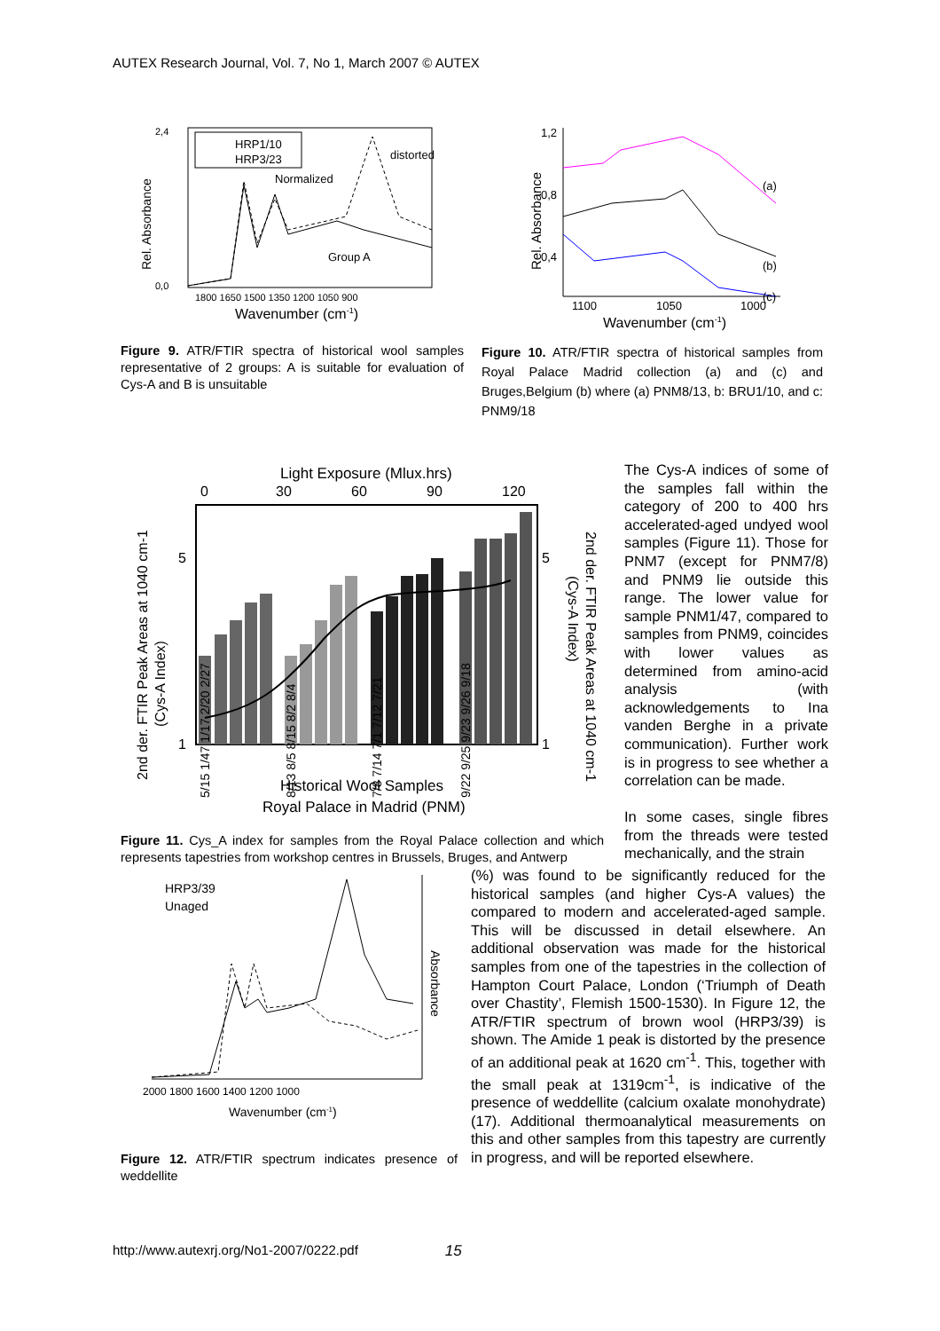AUTEX Research Journal, Vol. 7, No 1, March 2007 © AUTEX
Rel. Absorbance
0,0
2,4
HRP1/10
HRP3/23
Normalized
distorted
Group A
1800 1650 1500 1350 1200 1050 900
Wavenumber (cm-1)
Rel. Absorbance
1,2
0,8
0,4
(a)
(b)
(c)
1100
1050
1000
Wavenumber (cm-1)
Figure 9. ATR/FTIR spectra of historical wool samples representative of 2 groups: A is suitable for evaluation of Cys-A and B is unsuitable
Figure 10. ATR/FTIR spectra of historical samples from Royal Palace Madrid collection (a) and (c) and Bruges,Belgium (b) where (a) PNM8/13, b: BRU1/10, and c: PNM9/18
Light Exposure (Mlux.hrs)
0
30
60
90
120
2nd der. FTIR Peak Areas at 1040 cm-1
(Cys-A Index)
5
1
5
1
5/15 1/47 1/17 2/20 2/27
8/13 8/5 8/15 8/2 8/4
7/8 7/14 7/1 7/12 7/21
9/22 9/25 9/23 9/26 9/18
Historical Wool Samples
Royal Palace in Madrid (PNM)
2nd der. FTIR Peak Areas at 1040 cm-1
(Cys-A Index)
Figure 11. Cys_A index for samples from the Royal Palace collection and which represents tapestries from workshop centres in Brussels, Bruges, and Antwerp
The Cys-A indices of some of the samples fall within the category of 200 to 400 hrs accelerated-aged undyed wool samples (Figure 11). Those for PNM7 (except for PNM7/8) and PNM9 lie outside this range. The lower value for sample PNM1/47, compared to samples from PNM9, coincides with lower values as determined from amino-acid analysis (with acknowledgements to Ina vanden Berghe in a private communication). Further work is in progress to see whether a correlation can be made.
In some cases, single fibres from the threads were tested mechanically, and the strain
HRP3/39
Unaged
Absorbance
2000 1800 1600 1400 1200 1000
Wavenumber (cm-1)
Figure 12. ATR/FTIR spectrum indicates presence of weddellite
(%) was found to be significantly reduced for the historical samples (and higher Cys-A values) the compared to modern and accelerated-aged sample. This will be discussed in detail elsewhere. An additional observation was made for the historical samples from one of the tapestries in the collection of Hampton Court Palace, London (‘Triumph of Death over Chastity’, Flemish 1500-1530). In Figure 12, the ATR/FTIR spectrum of brown wool (HRP3/39) is shown. The Amide 1 peak is distorted by the presence of an additional peak at 1620 cm<sup>-1</sup>. This, together with the small peak at 1319cm<sup>-1</sup>, is indicative of the presence of weddellite (calcium oxalate monohydrate) (17). Additional thermoanalytical measurements on this and other samples from this tapestry are currently in progress, and will be reported elsewhere.
http://www.autexrj.org/No1-2007/0222.pdf 15